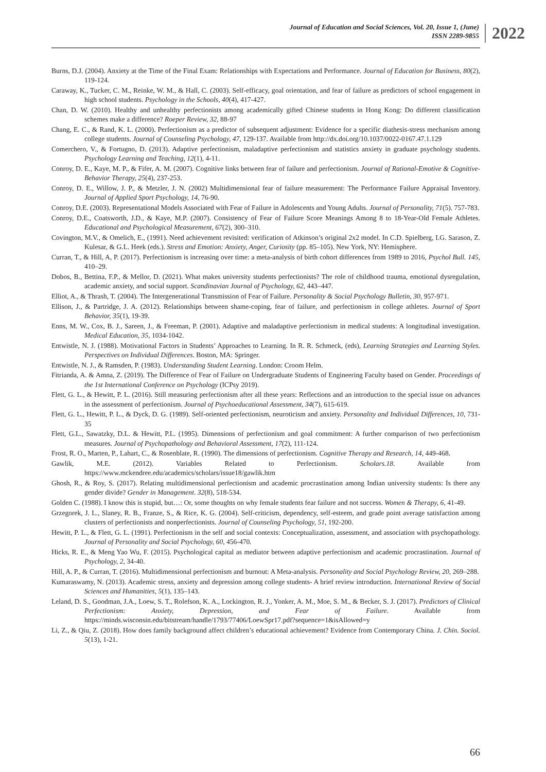Journal of Education and Social Sciences, Vol. 20, Issue 1, (June)
ISSN 2289-9855
2022
Burns, D.J. (2004). Anxiety at the Time of the Final Exam: Relationships with Expectations and Performance. Journal of Education for Business, 80(2), 119-124.
Caraway, K., Tucker, C. M., Reinke, W. M., & Hall, C. (2003). Self-efficacy, goal orientation, and fear of failure as predictors of school engagement in high school students. Psychology in the Schools, 40(4), 417-427.
Chan, D. W. (2010). Healthy and unhealthy perfectionists among academically gifted Chinese students in Hong Kong: Do different classification schemes make a difference? Roeper Review, 32, 88-97
Chang, E. C., & Rand, K. L. (2000). Perfectionism as a predictor of subsequent adjustment: Evidence for a specific diathesis-stress mechanism among college students. Journal of Counseling Psychology, 47, 129-137. Available from http://dx.doi.org/10.1037/0022-0167.47.1.129
Comerchero, V., & Fortugno, D. (2013). Adaptive perfectionism, maladaptive perfectionism and statistics anxiety in graduate psychology students. Psychology Learning and Teaching, 12(1), 4-11.
Conroy, D. E., Kaye, M. P., & Fifer, A. M. (2007). Cognitive links between fear of failure and perfectionism. Journal of Rational-Emotive & Cognitive-Behavior Therapy, 25(4), 237-253.
Conroy, D. E., Willow, J. P., & Metzler, J. N. (2002) Multidimensional fear of failure measurement: The Performance Failure Appraisal Inventory. Journal of Applied Sport Psychology, 14, 76-90.
Conroy, D.E. (2003). Representational Models Associated with Fear of Failure in Adolescents and Young Adults. Journal of Personality, 71(5). 757-783.
Conroy, D.E., Coatsworth, J.D., & Kaye, M.P. (2007). Consistency of Fear of Failure Score Meanings Among 8 to 18-Year-Old Female Athletes. Educational and Psychological Measurement, 67(2), 300–310.
Covington, M.V., & Omelich, E., (1991). Need achievement revisited: verification of Atkinson’s original 2x2 model. In C.D. Spielberg, I.G. Sarason, Z. Kulesar, & G.L. Heek (eds.). Stress and Emotion: Anxiety, Anger, Curiosity (pp. 85–105). New York, NY: Hemisphere.
Curran, T., & Hill, A, P. (2017). Perfectionism is increasing over time: a meta-analysis of birth cohort differences from 1989 to 2016, Psychol Bull. 145, 410–29.
Dobos, B., Bettina, F.P., & Mellor, D. (2021). What makes university students perfectionists? The role of childhood trauma, emotional dysregulation, academic anxiety, and social support. Scandinavian Journal of Psychology, 62, 443–447.
Elliot, A., & Thrash, T. (2004). The Intergenerational Transmission of Fear of Failure. Personality & Social Psychology Bulletin, 30, 957-971.
Ellison, J., & Partridge, J. A. (2012). Relationships between shame-coping, fear of failure, and perfectionism in college athletes. Journal of Sport Behavior, 35(1), 19-39.
Enns, M. W., Cox, B. J., Sareen, J., & Freeman, P. (2001). Adaptive and maladaptive perfectionism in medical students: A longitudinal investigation. Medical Education, 35, 1034-1042.
Entwistle, N. J. (1988). Motivational Factors in Students’ Approaches to Learning. In R. R. Schmeck, (eds), Learning Strategies and Learning Styles. Perspectives on Individual Differences. Boston, MA: Springer.
Entwistle, N. J., & Ramsden, P. (1983). Understanding Student Learning. London: Croom Helm.
Fitrianda, A. & Amna, Z. (2019). The Difference of Fear of Failure on Undergraduate Students of Engineering Faculty based on Gender. Proceedings of the 1st International Conference on Psychology (ICPsy 2019).
Flett, G. L., & Hewitt, P. L. (2016). Still measuring perfectionism after all these years: Reflections and an introduction to the special issue on advances in the assessment of perfectionism. Journal of Psychoeducational Assessment, 34(7), 615-619.
Flett, G. L., Hewitt, P. L., & Dyck, D. G. (1989). Self-oriented perfectionism, neuroticism and anxiety. Personality and Individual Differences, 10, 731-35
Flett, G.L., Sawatzky, D.L. & Hewitt, P.L. (1995). Dimensions of perfectionism and goal commitment: A further comparison of two perfectionism measures. Journal of Psychopathology and Behavioral Assessment, 17(2), 111-124.
Frost, R. O., Marten, P., Lahart, C., & Rosenblate, R. (1990). The dimensions of perfectionism. Cognitive Therapy and Research, 14, 449-468.
Gawlik, M.E. (2012). Variables Related to Perfectionism. Scholars.18. Available from https://www.mckendree.edu/academics/scholars/issue18/gawlik.htm
Ghosh, R., & Roy, S. (2017). Relating multidimensional perfectionism and academic procrastination among Indian university students: Is there any gender divide? Gender in Management. 32(8), 518-534.
Golden C. (1988). I know this is stupid, but…: Or, some thoughts on why female students fear failure and not success. Women & Therapy, 6, 41-49.
Grzegorek, J. L., Slaney, R. B., Franze, S., & Rice, K. G. (2004). Self-criticism, dependency, self-esteem, and grade point average satisfaction among clusters of perfectionists and nonperfectionists. Journal of Counseling Psychology, 51, 192-200.
Hewitt, P. L., & Flett, G. L. (1991). Perfectionism in the self and social contexts: Conceptualization, assessment, and association with psychopathology. Journal of Personality and Social Psychology, 60, 456-470.
Hicks, R. E., & Meng Yao Wu, F. (2015). Psychological capital as mediator between adaptive perfectionism and academic procrastination. Journal of Psychology, 2, 34-40.
Hill, A. P., & Curran, T. (2016). Multidimensional perfectionism and burnout: A Meta-analysis. Personality and Social Psychology Review, 20, 269–288.
Kumaraswamy, N. (2013). Academic stress, anxiety and depression among college students- A brief review introduction. International Review of Social Sciences and Humanities, 5(1), 135–143.
Leland, D. S., Goodman, J.A., Loew, S. T., Rolefson, K. A., Lockington, R. J., Yonker, A. M., Moe, S. M., & Becker, S. J. (2017). Predictors of Clinical Perfectionism: Anxiety, Depression, and Fear of Failure. Available from https://minds.wisconsin.edu/bitstream/handle/1793/77406/LoewSpr17.pdf?sequence=1&isAllowed=y
Li, Z., & Qiu, Z. (2018). How does family background affect children’s educational achievement? Evidence from Contemporary China. J. Chin. Sociol. 5(13), 1-21.
66